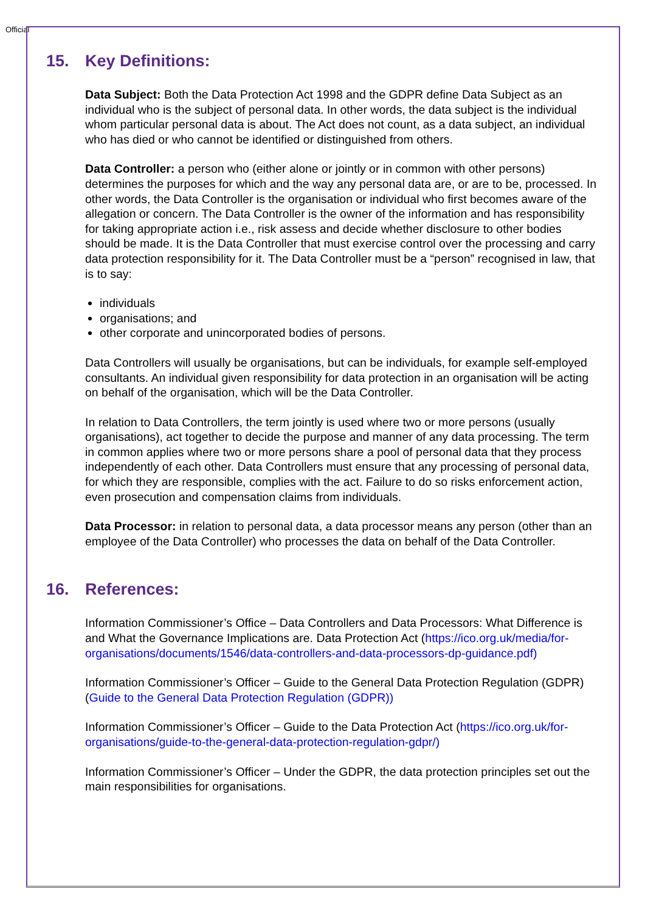Official
15. Key Definitions:
Data Subject: Both the Data Protection Act 1998 and the GDPR define Data Subject as an individual who is the subject of personal data. In other words, the data subject is the individual whom particular personal data is about. The Act does not count, as a data subject, an individual who has died or who cannot be identified or distinguished from others.
Data Controller: a person who (either alone or jointly or in common with other persons) determines the purposes for which and the way any personal data are, or are to be, processed. In other words, the Data Controller is the organisation or individual who first becomes aware of the allegation or concern. The Data Controller is the owner of the information and has responsibility for taking appropriate action i.e., risk assess and decide whether disclosure to other bodies should be made. It is the Data Controller that must exercise control over the processing and carry data protection responsibility for it. The Data Controller must be a “person” recognised in law, that is to say:
individuals
organisations; and
other corporate and unincorporated bodies of persons.
Data Controllers will usually be organisations, but can be individuals, for example self-employed consultants. An individual given responsibility for data protection in an organisation will be acting on behalf of the organisation, which will be the Data Controller.
In relation to Data Controllers, the term jointly is used where two or more persons (usually organisations), act together to decide the purpose and manner of any data processing. The term in common applies where two or more persons share a pool of personal data that they process independently of each other. Data Controllers must ensure that any processing of personal data, for which they are responsible, complies with the act. Failure to do so risks enforcement action, even prosecution and compensation claims from individuals.
Data Processor: in relation to personal data, a data processor means any person (other than an employee of the Data Controller) who processes the data on behalf of the Data Controller.
16. References:
Information Commissioner’s Office – Data Controllers and Data Processors: What Difference is and What the Governance Implications are. Data Protection Act (https://ico.org.uk/media/for- organisations/documents/1546/data-controllers-and-data-processors-dp-guidance.pdf)
Information Commissioner’s Officer – Guide to the General Data Protection Regulation (GDPR) (Guide to the General Data Protection Regulation (GDPR))
Information Commissioner’s Officer – Guide to the Data Protection Act (https://ico.org.uk/for-organisations/guide-to-the-general-data-protection-regulation-gdpr/)
Information Commissioner’s Officer – Under the GDPR, the data protection principles set out the main responsibilities for organisations.